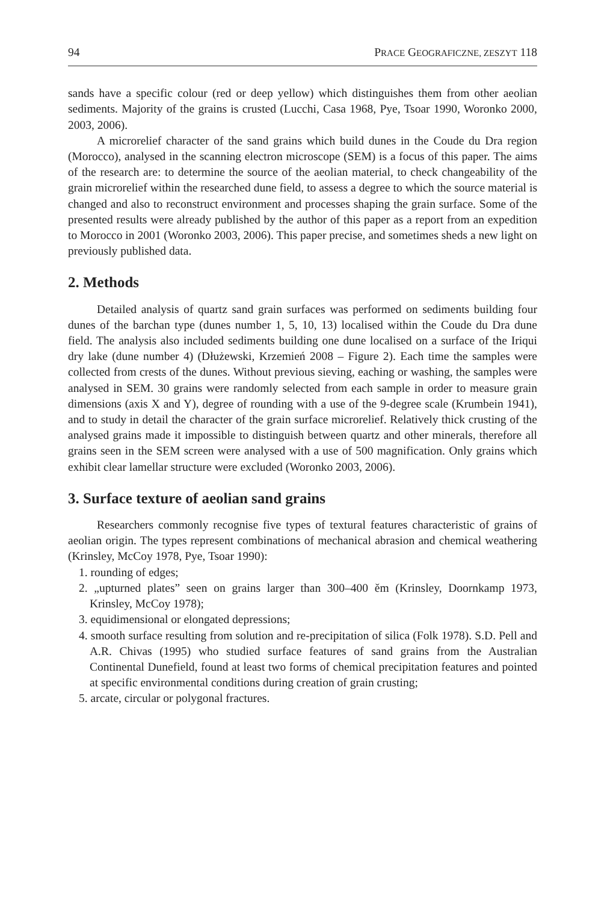94 PRACE GEOGRAFICZNE, ZESZYT 118
sands have a specific colour (red or deep yellow) which distinguishes them from other aeolian sediments. Majority of the grains is crusted (Lucchi, Casa 1968, Pye, Tsoar 1990, Woronko 2000, 2003, 2006).
A microrelief character of the sand grains which build dunes in the Coude du Dra region (Morocco), analysed in the scanning electron microscope (SEM) is a focus of this paper. The aims of the research are: to determine the source of the aeolian material, to check changeability of the grain microrelief within the researched dune field, to assess a degree to which the source material is changed and also to reconstruct environment and processes shaping the grain surface. Some of the presented results were already published by the author of this paper as a report from an expedition to Morocco in 2001 (Woronko 2003, 2006). This paper precise, and sometimes sheds a new light on previously published data.
2. Methods
Detailed analysis of quartz sand grain surfaces was performed on sediments building four dunes of the barchan type (dunes number 1, 5, 10, 13) localised within the Coude du Dra dune field. The analysis also included sediments building one dune localised on a surface of the Iriqui dry lake (dune number 4) (Dłużewski, Krzemień 2008 – Figure 2). Each time the samples were collected from crests of the dunes. Without previous sieving, eaching or washing, the samples were analysed in SEM. 30 grains were randomly selected from each sample in order to measure grain dimensions (axis X and Y), degree of rounding with a use of the 9-degree scale (Krumbein 1941), and to study in detail the character of the grain surface microrelief. Relatively thick crusting of the analysed grains made it impossible to distinguish between quartz and other minerals, therefore all grains seen in the SEM screen were analysed with a use of 500 magnification. Only grains which exhibit clear lamellar structure were excluded (Woronko 2003, 2006).
3. Surface texture of aeolian sand grains
Researchers commonly recognise five types of textural features characteristic of grains of aeolian origin. The types represent combinations of mechanical abrasion and chemical weathering (Krinsley, McCoy 1978, Pye, Tsoar 1990):
1. rounding of edges;
2. „upturned plates” seen on grains larger than 300–400 ěm (Krinsley, Doornkamp 1973, Krinsley, McCoy 1978);
3. equidimensional or elongated depressions;
4. smooth surface resulting from solution and re-precipitation of silica (Folk 1978). S.D. Pell and A.R. Chivas (1995) who studied surface features of sand grains from the Australian Continental Dunefield, found at least two forms of chemical precipitation features and pointed at specific environmental conditions during creation of grain crusting;
5. arcate, circular or polygonal fractures.